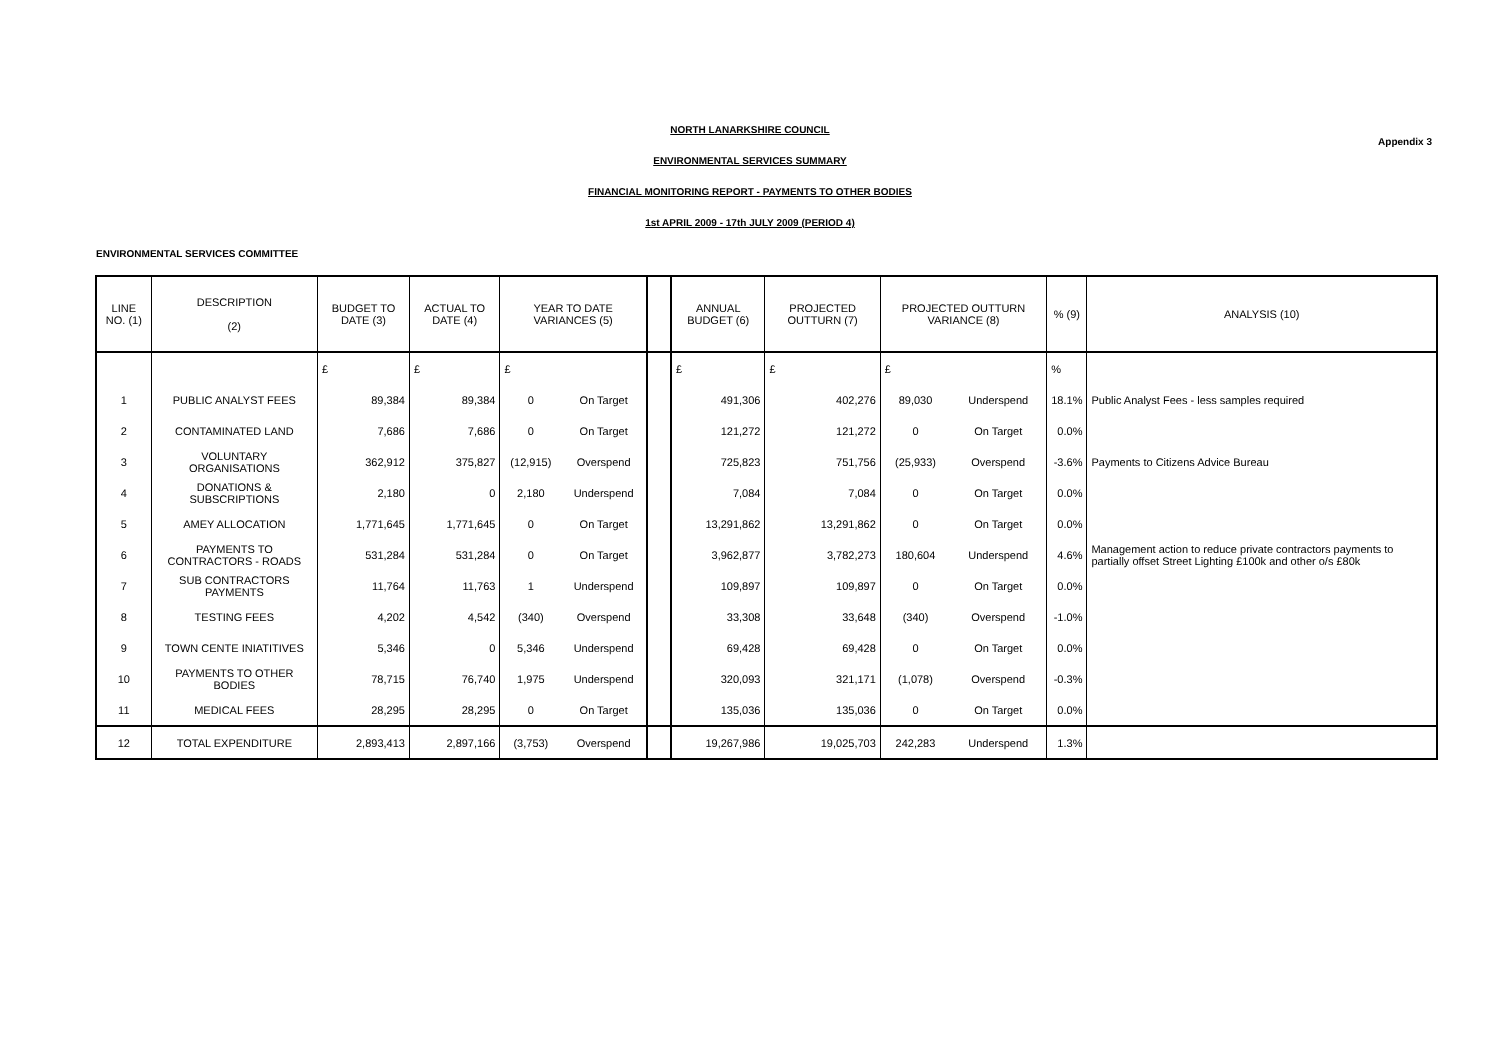NORTH LANARKSHIRE COUNCIL
Appendix 3
ENVIRONMENTAL SERVICES SUMMARY
FINANCIAL MONITORING REPORT - PAYMENTS TO OTHER BODIES
1st APRIL 2009 - 17th JULY 2009 (PERIOD 4)
ENVIRONMENTAL SERVICES COMMITTEE
| LINE NO. (1) | DESCRIPTION (2) | BUDGET TO DATE (3) | ACTUAL TO DATE (4) | YEAR TO DATE VARIANCES (5) | | | ANNUAL BUDGET (6) | PROJECTED OUTTURN (7) | PROJECTED OUTTURN VARIANCE (8) | | % (9) | ANALYSIS (10) |
| --- | --- | --- | --- | --- | --- | --- | --- | --- | --- | --- | --- | --- |
| | | £ | £ | £ | | | £ | £ | £ | | % | |
| 1 | PUBLIC ANALYST FEES | 89,384 | 89,384 | 0 | On Target | | 491,306 | 402,276 | 89,030 | Underspend | 18.1% | Public Analyst Fees - less samples required |
| 2 | CONTAMINATED LAND | 7,686 | 7,686 | 0 | On Target | | 121,272 | 121,272 | 0 | On Target | 0.0% | |
| 3 | VOLUNTARY ORGANISATIONS | 362,912 | 375,827 | (12,915) | Overspend | | 725,823 | 751,756 | (25,933) | Overspend | -3.6% | Payments to Citizens Advice Bureau |
| 4 | DONATIONS & SUBSCRIPTIONS | 2,180 | 0 | 2,180 | Underspend | | 7,084 | 7,084 | 0 | On Target | 0.0% | |
| 5 | AMEY ALLOCATION | 1,771,645 | 1,771,645 | 0 | On Target | | 13,291,862 | 13,291,862 | 0 | On Target | 0.0% | |
| 6 | PAYMENTS TO CONTRACTORS - ROADS | 531,284 | 531,284 | 0 | On Target | | 3,962,877 | 3,782,273 | 180,604 | Underspend | 4.6% | Management action to reduce private contractors payments to partially offset Street Lighting £100k and other o/s £80k |
| 7 | SUB CONTRACTORS PAYMENTS | 11,764 | 11,763 | 1 | Underspend | | 109,897 | 109,897 | 0 | On Target | 0.0% | |
| 8 | TESTING FEES | 4,202 | 4,542 | (340) | Overspend | | 33,308 | 33,648 | (340) | Overspend | -1.0% | |
| 9 | TOWN CENTE INIATITIVES | 5,346 | 0 | 5,346 | Underspend | | 69,428 | 69,428 | 0 | On Target | 0.0% | |
| 10 | PAYMENTS TO OTHER BODIES | 78,715 | 76,740 | 1,975 | Underspend | | 320,093 | 321,171 | (1,078) | Overspend | -0.3% | |
| 11 | MEDICAL FEES | 28,295 | 28,295 | 0 | On Target | | 135,036 | 135,036 | 0 | On Target | 0.0% | |
| 12 | TOTAL EXPENDITURE | 2,893,413 | 2,897,166 | (3,753) | Overspend | | 19,267,986 | 19,025,703 | 242,283 | Underspend | 1.3% | |